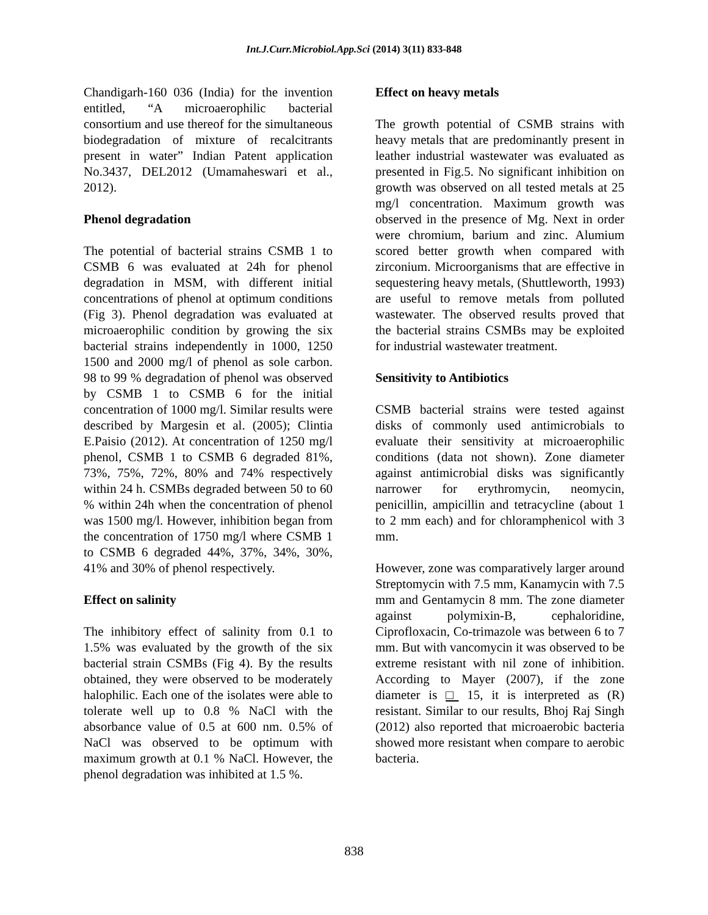Int.J.Curr.Microbiol.App.Sci (2014) 3(11) 833-848
Chandigarh-160 036 (India) for the invention entitled, “A microaerophilic bacterial consortium and use thereof for the simultaneous biodegradation of mixture of recalcitrants present in water” Indian Patent application No.3437, DEL2012 (Umamaheswari et al., 2012).
Phenol degradation
The potential of bacterial strains CSMB 1 to CSMB 6 was evaluated at 24h for phenol degradation in MSM, with different initial concentrations of phenol at optimum conditions (Fig 3). Phenol degradation was evaluated at microaerophilic condition by growing the six bacterial strains independently in 1000, 1250 1500 and 2000 mg/l of phenol as sole carbon. 98 to 99 % degradation of phenol was observed by CSMB 1 to CSMB 6 for the initial concentration of 1000 mg/l. Similar results were described by Margesin et al. (2005); Clintia E.Paisio (2012). At concentration of 1250 mg/l phenol, CSMB 1 to CSMB 6 degraded 81%, 73%, 75%, 72%, 80% and 74% respectively within 24 h. CSMBs degraded between 50 to 60 % within 24h when the concentration of phenol was 1500 mg/l. However, inhibition began from the concentration of 1750 mg/l where CSMB 1 to CSMB 6 degraded 44%, 37%, 34%, 30%, 41% and 30% of phenol respectively.
Effect on salinity
The inhibitory effect of salinity from 0.1 to 1.5% was evaluated by the growth of the six bacterial strain CSMBs (Fig 4). By the results obtained, they were observed to be moderately halophilic. Each one of the isolates were able to tolerate well up to 0.8 % NaCl with the absorbance value of 0.5 at 600 nm. 0.5% of NaCl was observed to be optimum with maximum growth at 0.1 % NaCl. However, the phenol degradation was inhibited at 1.5 %.
Effect on heavy metals
The growth potential of CSMB strains with heavy metals that are predominantly present in leather industrial wastewater was evaluated as presented in Fig.5. No significant inhibition on growth was observed on all tested metals at 25 mg/l concentration. Maximum growth was observed in the presence of Mg. Next in order were chromium, barium and zinc. Alumium scored better growth when compared with zirconium. Microorganisms that are effective in sequestering heavy metals, (Shuttleworth, 1993) are useful to remove metals from polluted wastewater. The observed results proved that the bacterial strains CSMBs may be exploited for industrial wastewater treatment.
Sensitivity to Antibiotics
CSMB bacterial strains were tested against disks of commonly used antimicrobials to evaluate their sensitivity at microaerophilic conditions (data not shown). Zone diameter against antimicrobial disks was significantly narrower for erythromycin, neomycin, penicillin, ampicillin and tetracycline (about 1 to 2 mm each) and for chloramphenicol with 3 mm.
However, zone was comparatively larger around Streptomycin with 7.5 mm, Kanamycin with 7.5 mm and Gentamycin 8 mm. The zone diameter against polymixin-B, cephaloridine, Ciprofloxacin, Co-trimazole was between 6 to 7 mm. But with vancomycin it was observed to be extreme resistant with nil zone of inhibition. According to Mayer (2007), if the zone diameter is □ 15, it is interpreted as (R) resistant. Similar to our results, Bhoj Raj Singh (2012) also reported that microaerobic bacteria showed more resistant when compare to aerobic bacteria.
838